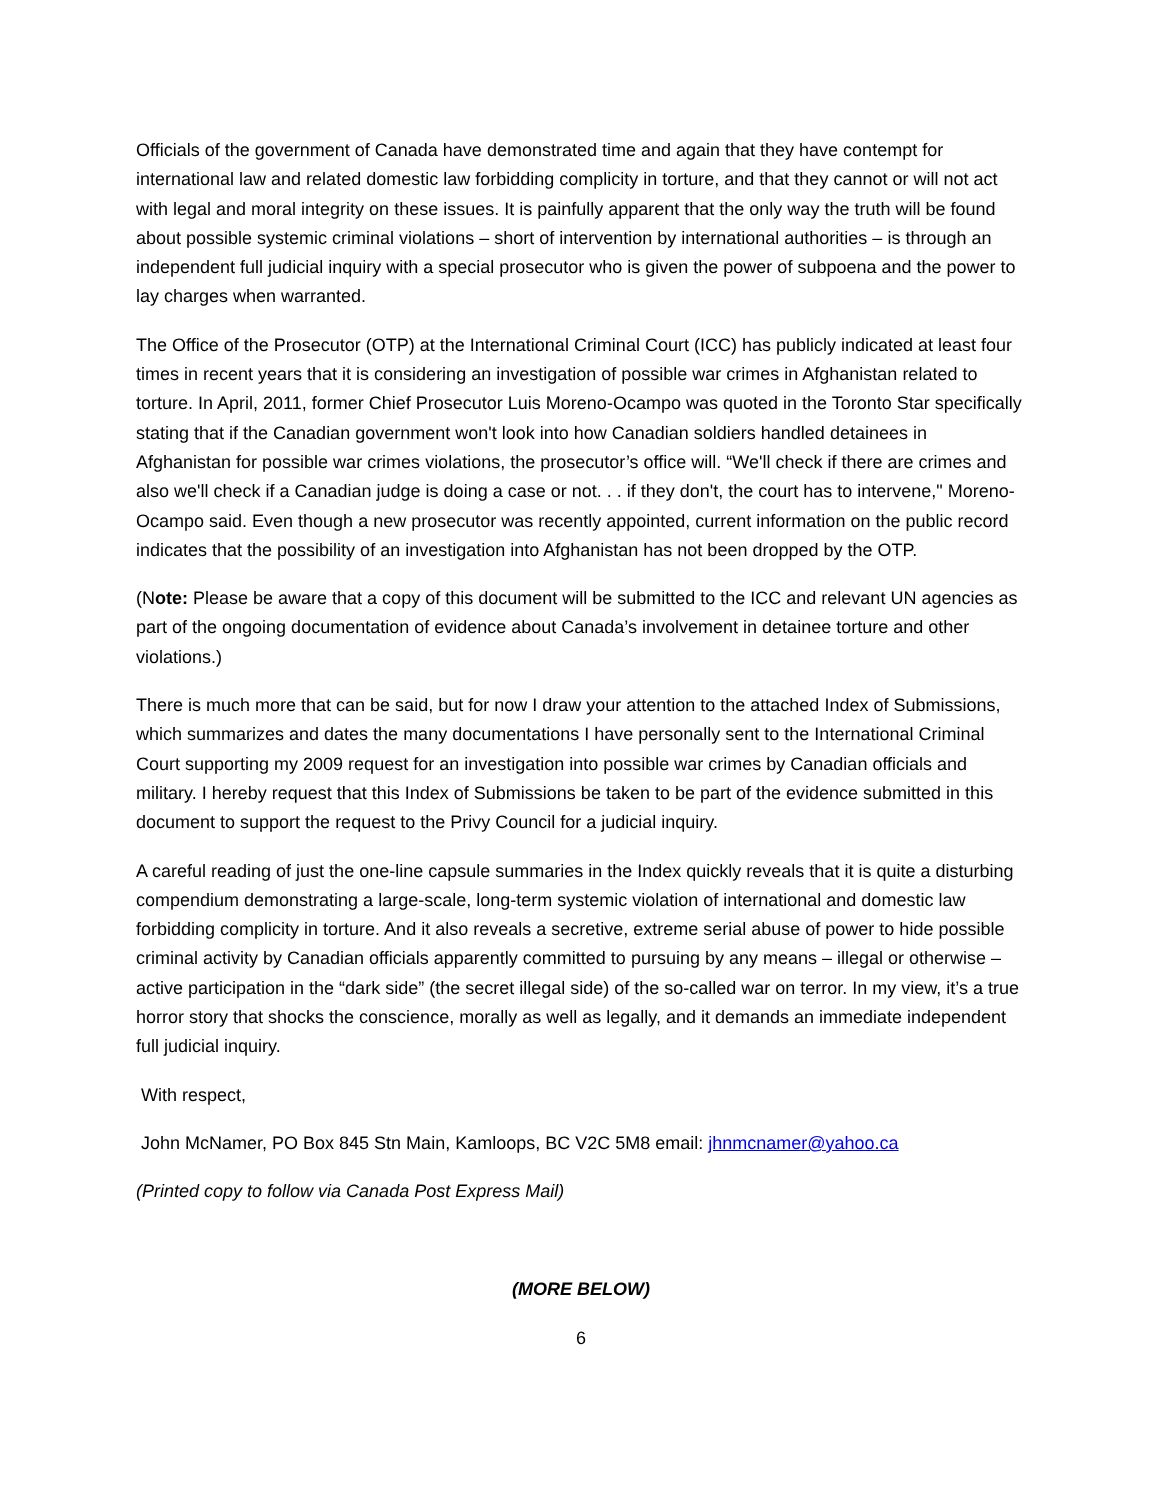Officials of the government of Canada have demonstrated time and again that they have contempt for international law and related domestic law forbidding complicity in torture, and that they cannot or will not act with legal and moral integrity on these issues. It is painfully apparent that the only way the truth will be found about possible systemic criminal violations – short of intervention by international authorities – is through an independent full judicial inquiry with a special prosecutor who is given the power of subpoena and the power to lay charges when warranted.
The Office of the Prosecutor (OTP) at the International Criminal Court (ICC) has publicly indicated at least four times in recent years that it is considering an investigation of possible war crimes in Afghanistan related to torture. In April, 2011, former Chief Prosecutor Luis Moreno-Ocampo was quoted in the Toronto Star specifically stating that if the Canadian government won't look into how Canadian soldiers handled detainees in Afghanistan for possible war crimes violations, the prosecutor’s office will. “We'll check if there are crimes and also we'll check if a Canadian judge is doing a case or not. . . if they don't, the court has to intervene," Moreno-Ocampo said. Even though a new prosecutor was recently appointed, current information on the public record indicates that the possibility of an investigation into Afghanistan has not been dropped by the OTP.
(Note: Please be aware that a copy of this document will be submitted to the ICC and relevant UN agencies as part of the ongoing documentation of evidence about Canada’s involvement in detainee torture and other violations.)
There is much more that can be said, but for now I draw your attention to the attached Index of Submissions, which summarizes and dates the many documentations I have personally sent to the International Criminal Court supporting my 2009 request for an investigation into possible war crimes by Canadian officials and military. I hereby request that this Index of Submissions be taken to be part of the evidence submitted in this document to support the request to the Privy Council for a judicial inquiry.
A careful reading of just the one-line capsule summaries in the Index quickly reveals that it is quite a disturbing compendium demonstrating a large-scale, long-term systemic violation of international and domestic law forbidding complicity in torture. And it also reveals a secretive, extreme serial abuse of power to hide possible criminal activity by Canadian officials apparently committed to pursuing by any means – illegal or otherwise – active participation in the “dark side” (the secret illegal side) of the so-called war on terror. In my view, it’s a true horror story that shocks the conscience, morally as well as legally, and it demands an immediate independent full judicial inquiry.
With respect,
John McNamer, PO Box 845 Stn Main, Kamloops, BC V2C 5M8 email: jhnmcnamer@yahoo.ca
(Printed copy to follow via Canada Post Express Mail)
(MORE BELOW)
6